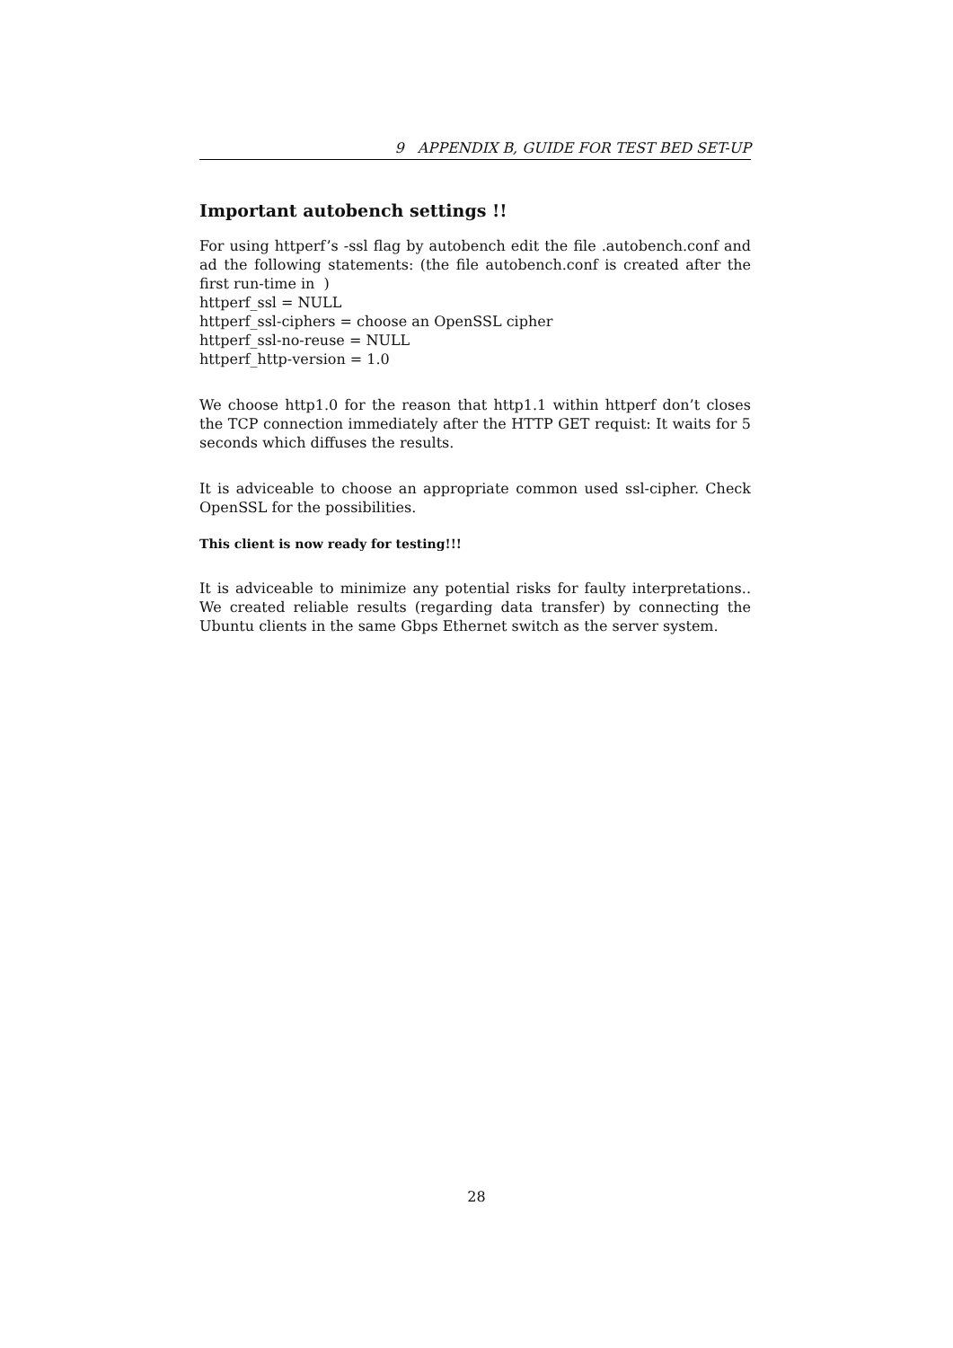9 APPENDIX B, GUIDE FOR TEST BED SET-UP
Important autobench settings !!
For using httperf’s -ssl flag by autobench edit the file .autobench.conf and ad the following statements: (the file autobench.conf is created after the first run-time in )
httperf_ssl = NULL
httperf_ssl-ciphers = choose an OpenSSL cipher
httperf_ssl-no-reuse = NULL
httperf_http-version = 1.0
We choose http1.0 for the reason that http1.1 within httperf don’t closes the TCP connection immediately after the HTTP GET requist: It waits for 5 seconds which diffuses the results.
It is adviceable to choose an appropriate common used ssl-cipher. Check OpenSSL for the possibilities.
This client is now ready for testing!!!
It is adviceable to minimize any potential risks for faulty interpretations.. We created reliable results (regarding data transfer) by connecting the Ubuntu clients in the same Gbps Ethernet switch as the server system.
28